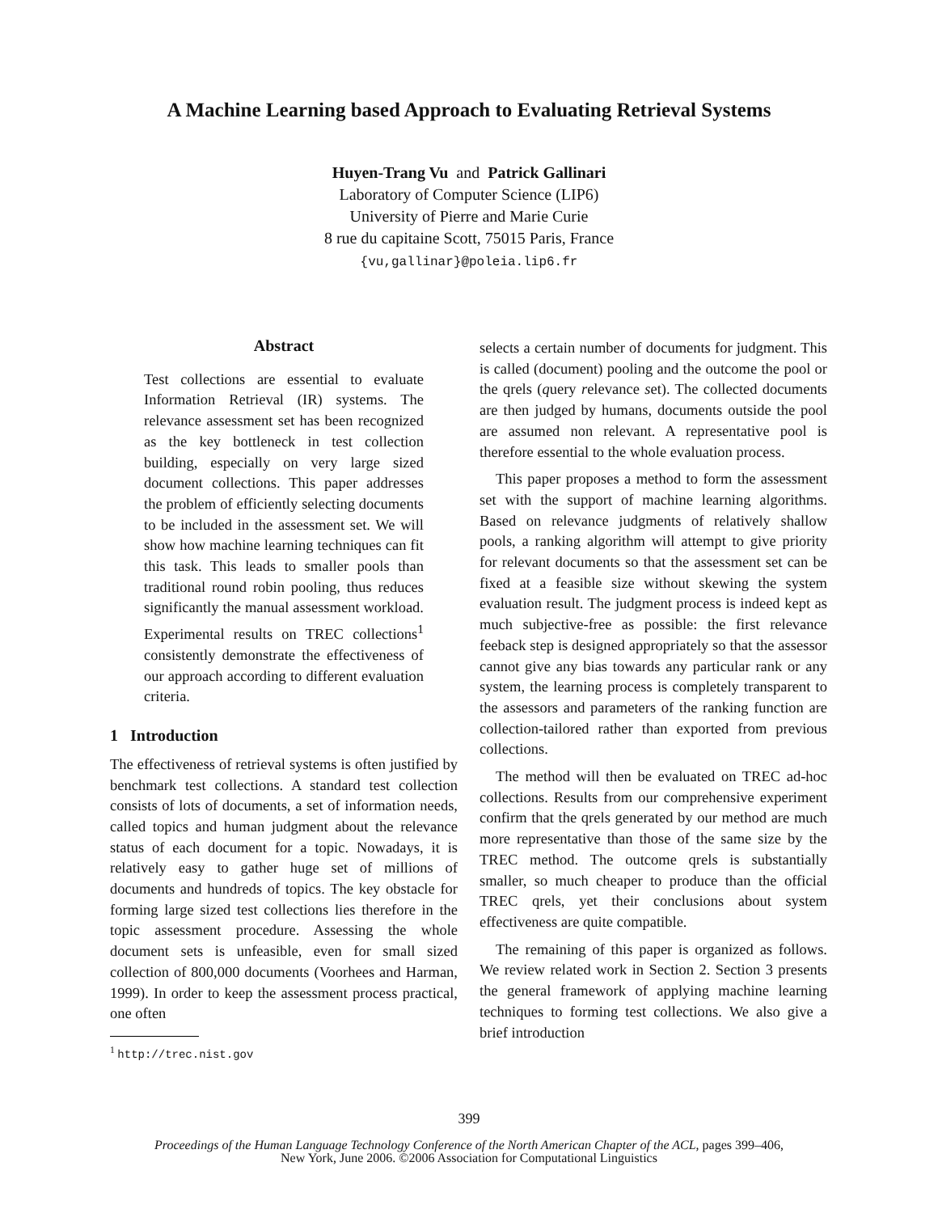A Machine Learning based Approach to Evaluating Retrieval Systems
Huyen-Trang Vu and Patrick Gallinari
Laboratory of Computer Science (LIP6)
University of Pierre and Marie Curie
8 rue du capitaine Scott, 75015 Paris, France
{vu,gallinar}@poleia.lip6.fr
Abstract
Test collections are essential to evaluate Information Retrieval (IR) systems. The relevance assessment set has been recognized as the key bottleneck in test collection building, especially on very large sized document collections. This paper addresses the problem of efficiently selecting documents to be included in the assessment set. We will show how machine learning techniques can fit this task. This leads to smaller pools than traditional round robin pooling, thus reduces significantly the manual assessment workload. Experimental results on TREC collections<sup>1</sup> consistently demonstrate the effectiveness of our approach according to different evaluation criteria.
1 Introduction
The effectiveness of retrieval systems is often justified by benchmark test collections. A standard test collection consists of lots of documents, a set of information needs, called topics and human judgment about the relevance status of each document for a topic. Nowadays, it is relatively easy to gather huge set of millions of documents and hundreds of topics. The key obstacle for forming large sized test collections lies therefore in the topic assessment procedure. Assessing the whole document sets is unfeasible, even for small sized collection of 800,000 documents (Voorhees and Harman, 1999). In order to keep the assessment process practical, one often
<sup>1</sup> http://trec.nist.gov
selects a certain number of documents for judgment. This is called (document) pooling and the outcome the pool or the qrels (query relevance set). The collected documents are then judged by humans, documents outside the pool are assumed non relevant. A representative pool is therefore essential to the whole evaluation process.
This paper proposes a method to form the assessment set with the support of machine learning algorithms. Based on relevance judgments of relatively shallow pools, a ranking algorithm will attempt to give priority for relevant documents so that the assessment set can be fixed at a feasible size without skewing the system evaluation result. The judgment process is indeed kept as much subjective-free as possible: the first relevance feeback step is designed appropriately so that the assessor cannot give any bias towards any particular rank or any system, the learning process is completely transparent to the assessors and parameters of the ranking function are collection-tailored rather than exported from previous collections.
The method will then be evaluated on TREC ad-hoc collections. Results from our comprehensive experiment confirm that the qrels generated by our method are much more representative than those of the same size by the TREC method. The outcome qrels is substantially smaller, so much cheaper to produce than the official TREC qrels, yet their conclusions about system effectiveness are quite compatible.
The remaining of this paper is organized as follows. We review related work in Section 2. Section 3 presents the general framework of applying machine learning techniques to forming test collections. We also give a brief introduction
399
Proceedings of the Human Language Technology Conference of the North American Chapter of the ACL, pages 399–406,
New York, June 2006. ©2006 Association for Computational Linguistics